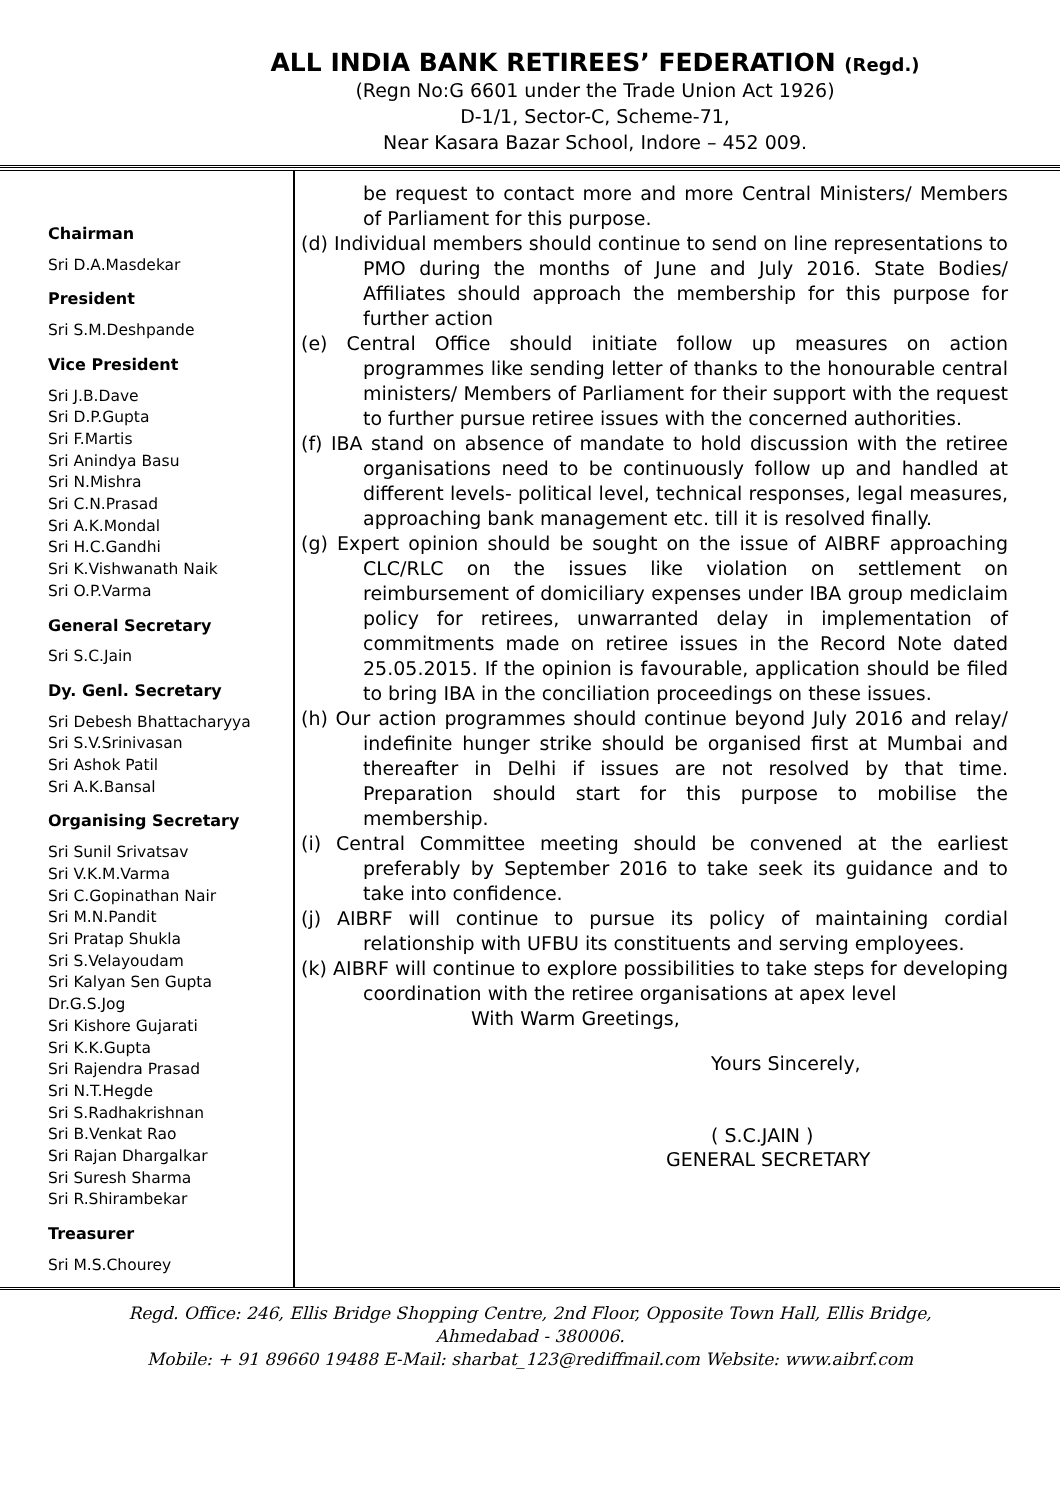ALL INDIA BANK RETIREES’ FEDERATION (Regd.)
(Regn No:G 6601 under the Trade Union Act 1926)
D-1/1, Sector-C, Scheme-71,
Near Kasara Bazar School, Indore – 452 009.
Chairman
Sri D.A.Masdekar
President
Sri S.M.Deshpande
Vice President
Sri J.B.Dave
Sri D.P.Gupta
Sri F.Martis
Sri Anindya Basu
Sri N.Mishra
Sri C.N.Prasad
Sri A.K.Mondal
Sri H.C.Gandhi
Sri K.Vishwanath Naik
Sri O.P.Varma
General Secretary
Sri S.C.Jain
Dy. Genl. Secretary
Sri Debesh Bhattacharyya
Sri S.V.Srinivasan
Sri Ashok Patil
Sri A.K.Bansal
Organising Secretary
Sri Sunil Srivatsav
Sri V.K.M.Varma
Sri C.Gopinathan Nair
Sri M.N.Pandit
Sri Pratap Shukla
Sri S.Velayoudam
Sri Kalyan Sen Gupta
Dr.G.S.Jog
Sri Kishore Gujarati
Sri K.K.Gupta
Sri Rajendra Prasad
Sri N.T.Hegde
Sri S.Radhakrishnan
Sri B.Venkat Rao
Sri Rajan Dhargalkar
Sri Suresh Sharma
Sri R.Shirambekar
Treasurer
Sri M.S.Chourey
be request to contact more and more Central Ministers/ Members of Parliament for this purpose.
(d) Individual members should continue to send on line representations to PMO during the months of June and July 2016. State Bodies/ Affiliates should approach the membership for this purpose for further action
(e) Central Office should initiate follow up measures on action programmes like sending letter of thanks to the honourable central ministers/ Members of Parliament for their support with the request to further pursue retiree issues with the concerned authorities.
(f) IBA stand on absence of mandate to hold discussion with the retiree organisations need to be continuously follow up and handled at different levels- political level, technical responses, legal measures, approaching bank management etc. till it is resolved finally.
(g) Expert opinion should be sought on the issue of AIBRF approaching CLC/RLC on the issues like violation on settlement on reimbursement of domiciliary expenses under IBA group mediclaim policy for retirees, unwarranted delay in implementation of commitments made on retiree issues in the Record Note dated 25.05.2015. If the opinion is favourable, application should be filed to bring IBA in the conciliation proceedings on these issues.
(h) Our action programmes should continue beyond July 2016 and relay/ indefinite hunger strike should be organised first at Mumbai and thereafter in Delhi if issues are not resolved by that time. Preparation should start for this purpose to mobilise the membership.
(i) Central Committee meeting should be convened at the earliest preferably by September 2016 to take seek its guidance and to take into confidence.
(j) AIBRF will continue to pursue its policy of maintaining cordial relationship with UFBU its constituents and serving employees.
(k) AIBRF will continue to explore possibilities to take steps for developing coordination with the retiree organisations at apex level
With Warm Greetings,
Yours Sincerely,
( S.C.JAIN )
GENERAL SECRETARY
Regd. Office: 246, Ellis Bridge Shopping Centre, 2nd Floor, Opposite Town Hall, Ellis Bridge,
Ahmedabad - 380006.
Mobile: + 91 89660 19488 E-Mail: sharbat_123@rediffmail.com Website: www.aibrf.com